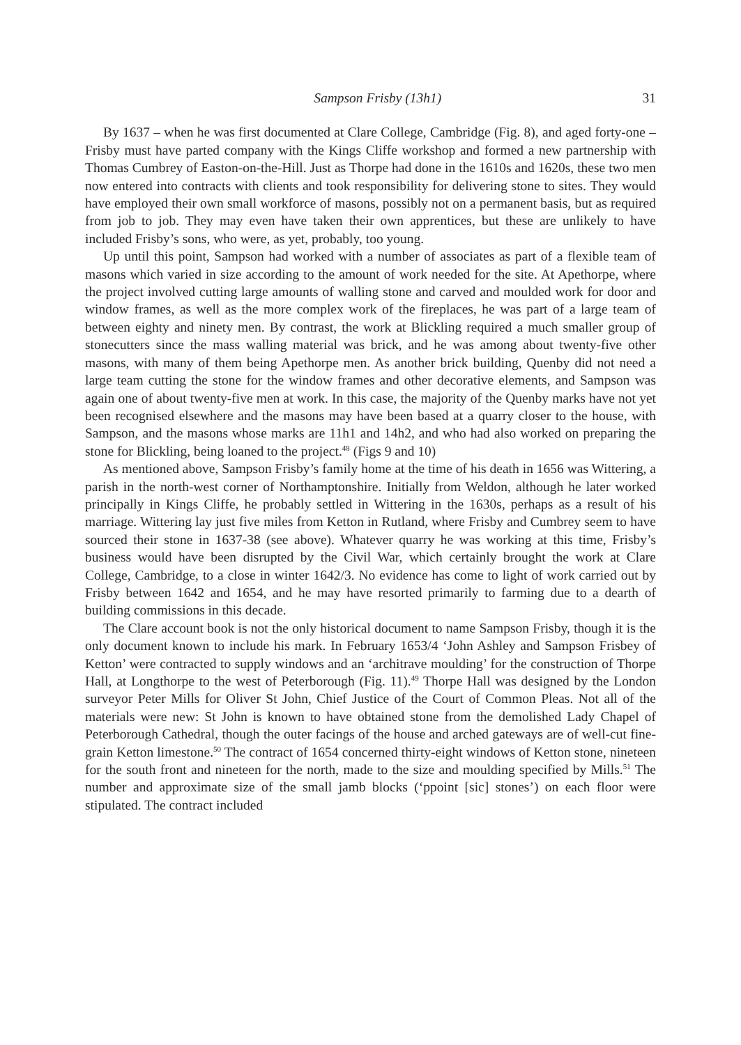Sampson Frisby (13h1) 31
By 1637 – when he was first documented at Clare College, Cambridge (Fig. 8), and aged forty-one – Frisby must have parted company with the Kings Cliffe workshop and formed a new partnership with Thomas Cumbrey of Easton-on-the-Hill. Just as Thorpe had done in the 1610s and 1620s, these two men now entered into contracts with clients and took responsibility for delivering stone to sites. They would have employed their own small workforce of masons, possibly not on a permanent basis, but as required from job to job. They may even have taken their own apprentices, but these are unlikely to have included Frisby’s sons, who were, as yet, probably, too young.
Up until this point, Sampson had worked with a number of associates as part of a flexible team of masons which varied in size according to the amount of work needed for the site. At Apethorpe, where the project involved cutting large amounts of walling stone and carved and moulded work for door and window frames, as well as the more complex work of the fireplaces, he was part of a large team of between eighty and ninety men. By contrast, the work at Blickling required a much smaller group of stonecutters since the mass walling material was brick, and he was among about twenty-five other masons, with many of them being Apethorpe men. As another brick building, Quenby did not need a large team cutting the stone for the window frames and other decorative elements, and Sampson was again one of about twenty-five men at work. In this case, the majority of the Quenby marks have not yet been recognised elsewhere and the masons may have been based at a quarry closer to the house, with Sampson, and the masons whose marks are 11h1 and 14h2, and who had also worked on preparing the stone for Blickling, being loaned to the project.<sup>48</sup> (Figs 9 and 10)
As mentioned above, Sampson Frisby’s family home at the time of his death in 1656 was Wittering, a parish in the north-west corner of Northamptonshire. Initially from Weldon, although he later worked principally in Kings Cliffe, he probably settled in Wittering in the 1630s, perhaps as a result of his marriage. Wittering lay just five miles from Ketton in Rutland, where Frisby and Cumbrey seem to have sourced their stone in 1637-38 (see above). Whatever quarry he was working at this time, Frisby’s business would have been disrupted by the Civil War, which certainly brought the work at Clare College, Cambridge, to a close in winter 1642/3. No evidence has come to light of work carried out by Frisby between 1642 and 1654, and he may have resorted primarily to farming due to a dearth of building commissions in this decade.
The Clare account book is not the only historical document to name Sampson Frisby, though it is the only document known to include his mark. In February 1653/4 ‘John Ashley and Sampson Frisbey of Ketton’ were contracted to supply windows and an ‘architrave moulding’ for the construction of Thorpe Hall, at Longthorpe to the west of Peterborough (Fig. 11).<sup>49</sup> Thorpe Hall was designed by the London surveyor Peter Mills for Oliver St John, Chief Justice of the Court of Common Pleas. Not all of the materials were new: St John is known to have obtained stone from the demolished Lady Chapel of Peterborough Cathedral, though the outer facings of the house and arched gateways are of well-cut fine-grain Ketton limestone.<sup>50</sup> The contract of 1654 concerned thirty-eight windows of Ketton stone, nineteen for the south front and nineteen for the north, made to the size and moulding specified by Mills.<sup>51</sup> The number and approximate size of the small jamb blocks (‘ppoint [sic] stones’) on each floor were stipulated. The contract included